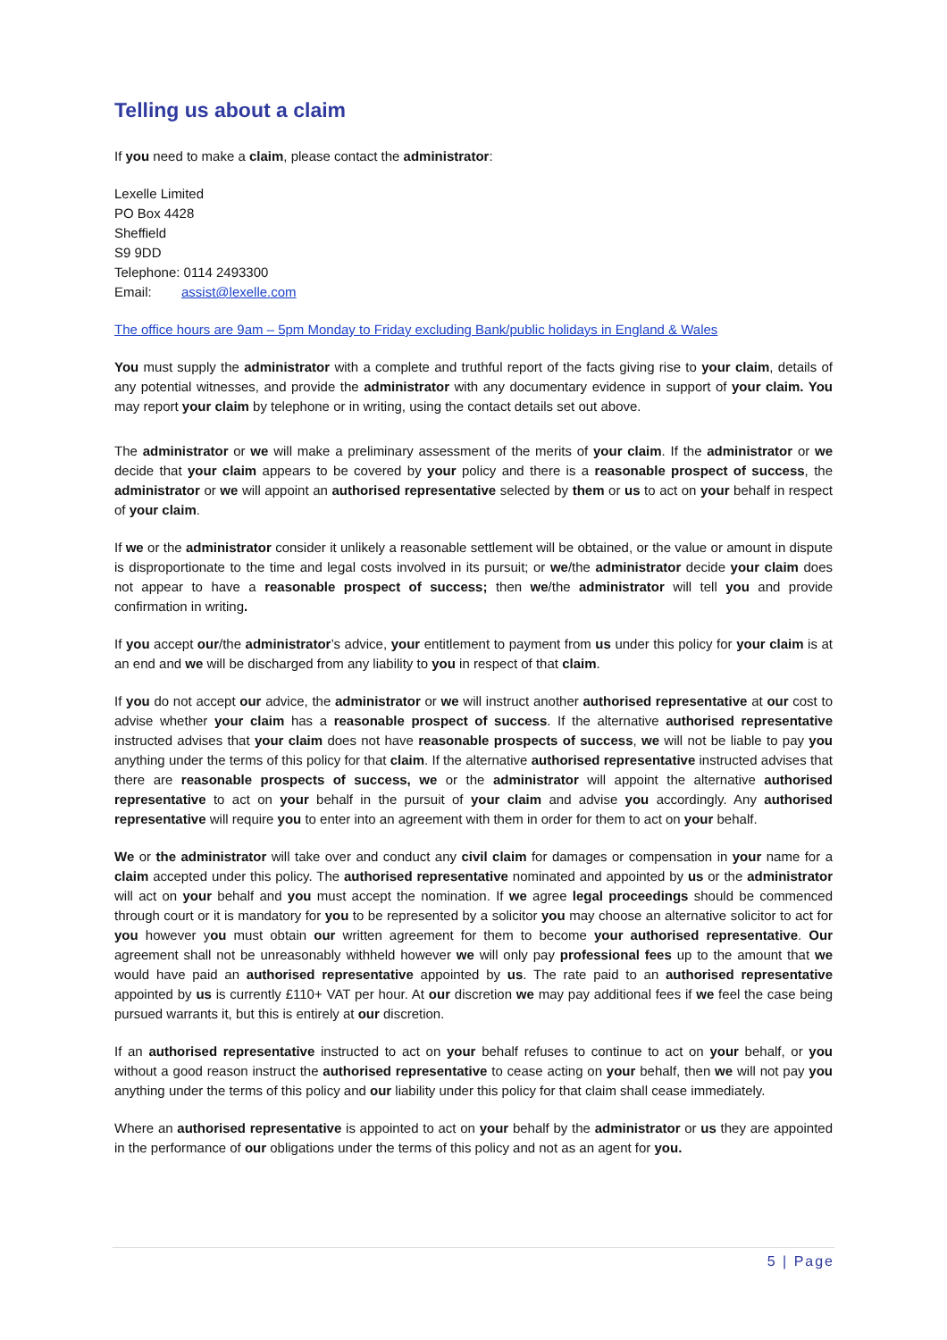Telling us about a claim
If you need to make a claim, please contact the administrator:
Lexelle Limited
PO Box 4428
Sheffield
S9 9DD
Telephone: 0114 2493300
Email: assist@lexelle.com
The office hours are 9am – 5pm Monday to Friday excluding Bank/public holidays in England & Wales
You must supply the administrator with a complete and truthful report of the facts giving rise to your claim, details of any potential witnesses, and provide the administrator with any documentary evidence in support of your claim. You may report your claim by telephone or in writing, using the contact details set out above.
The administrator or we will make a preliminary assessment of the merits of your claim. If the administrator or we decide that your claim appears to be covered by your policy and there is a reasonable prospect of success, the administrator or we will appoint an authorised representative selected by them or us to act on your behalf in respect of your claim.
If we or the administrator consider it unlikely a reasonable settlement will be obtained, or the value or amount in dispute is disproportionate to the time and legal costs involved in its pursuit; or we/the administrator decide your claim does not appear to have a reasonable prospect of success; then we/the administrator will tell you and provide confirmation in writing.
If you accept our/the administrator’s advice, your entitlement to payment from us under this policy for your claim is at an end and we will be discharged from any liability to you in respect of that claim.
If you do not accept our advice, the administrator or we will instruct another authorised representative at our cost to advise whether your claim has a reasonable prospect of success. If the alternative authorised representative instructed advises that your claim does not have reasonable prospects of success, we will not be liable to pay you anything under the terms of this policy for that claim. If the alternative authorised representative instructed advises that there are reasonable prospects of success, we or the administrator will appoint the alternative authorised representative to act on your behalf in the pursuit of your claim and advise you accordingly. Any authorised representative will require you to enter into an agreement with them in order for them to act on your behalf.
We or the administrator will take over and conduct any civil claim for damages or compensation in your name for a claim accepted under this policy. The authorised representative nominated and appointed by us or the administrator will act on your behalf and you must accept the nomination. If we agree legal proceedings should be commenced through court or it is mandatory for you to be represented by a solicitor you may choose an alternative solicitor to act for you however you must obtain our written agreement for them to become your authorised representative. Our agreement shall not be unreasonably withheld however we will only pay professional fees up to the amount that we would have paid an authorised representative appointed by us. The rate paid to an authorised representative appointed by us is currently £110+ VAT per hour. At our discretion we may pay additional fees if we feel the case being pursued warrants it, but this is entirely at our discretion.
If an authorised representative instructed to act on your behalf refuses to continue to act on your behalf, or you without a good reason instruct the authorised representative to cease acting on your behalf, then we will not pay you anything under the terms of this policy and our liability under this policy for that claim shall cease immediately.
Where an authorised representative is appointed to act on your behalf by the administrator or us they are appointed in the performance of our obligations under the terms of this policy and not as an agent for you.
5 | Page